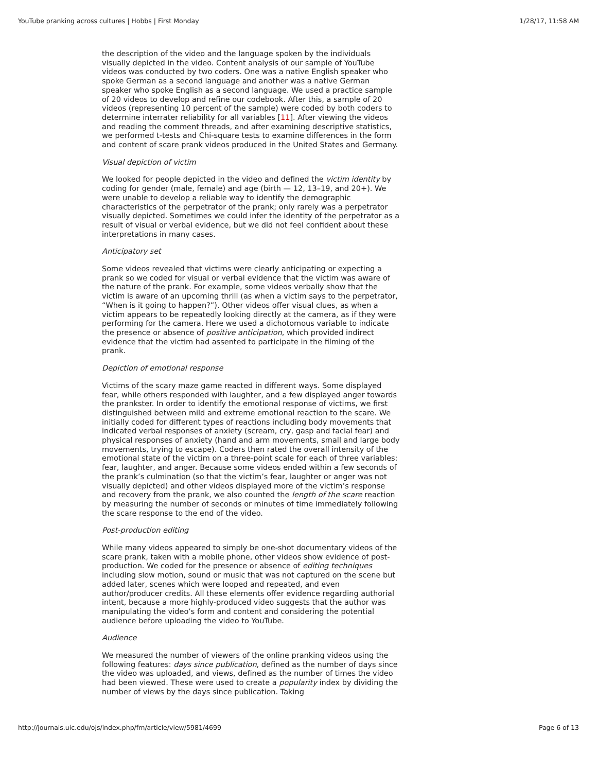YouTube pranking across cultures | Hobbs | First Monday 1/28/17, 11:58 AM
the description of the video and the language spoken by the individuals visually depicted in the video. Content analysis of our sample of YouTube videos was conducted by two coders. One was a native English speaker who spoke German as a second language and another was a native German speaker who spoke English as a second language. We used a practice sample of 20 videos to develop and refine our codebook. After this, a sample of 20 videos (representing 10 percent of the sample) were coded by both coders to determine interrater reliability for all variables [11]. After viewing the videos and reading the comment threads, and after examining descriptive statistics, we performed t-tests and Chi-square tests to examine differences in the form and content of scare prank videos produced in the United States and Germany.
Visual depiction of victim
We looked for people depicted in the video and defined the victim identity by coding for gender (male, female) and age (birth — 12, 13–19, and 20+). We were unable to develop a reliable way to identify the demographic characteristics of the perpetrator of the prank; only rarely was a perpetrator visually depicted. Sometimes we could infer the identity of the perpetrator as a result of visual or verbal evidence, but we did not feel confident about these interpretations in many cases.
Anticipatory set
Some videos revealed that victims were clearly anticipating or expecting a prank so we coded for visual or verbal evidence that the victim was aware of the nature of the prank. For example, some videos verbally show that the victim is aware of an upcoming thrill (as when a victim says to the perpetrator, “When is it going to happen?”). Other videos offer visual clues, as when a victim appears to be repeatedly looking directly at the camera, as if they were performing for the camera. Here we used a dichotomous variable to indicate the presence or absence of positive anticipation, which provided indirect evidence that the victim had assented to participate in the filming of the prank.
Depiction of emotional response
Victims of the scary maze game reacted in different ways. Some displayed fear, while others responded with laughter, and a few displayed anger towards the prankster. In order to identify the emotional response of victims, we first distinguished between mild and extreme emotional reaction to the scare. We initially coded for different types of reactions including body movements that indicated verbal responses of anxiety (scream, cry, gasp and facial fear) and physical responses of anxiety (hand and arm movements, small and large body movements, trying to escape). Coders then rated the overall intensity of the emotional state of the victim on a three-point scale for each of three variables: fear, laughter, and anger. Because some videos ended within a few seconds of the prank’s culmination (so that the victim’s fear, laughter or anger was not visually depicted) and other videos displayed more of the victim’s response and recovery from the prank, we also counted the length of the scare reaction by measuring the number of seconds or minutes of time immediately following the scare response to the end of the video.
Post-production editing
While many videos appeared to simply be one-shot documentary videos of the scare prank, taken with a mobile phone, other videos show evidence of post-production. We coded for the presence or absence of editing techniques including slow motion, sound or music that was not captured on the scene but added later, scenes which were looped and repeated, and even author/producer credits. All these elements offer evidence regarding authorial intent, because a more highly-produced video suggests that the author was manipulating the video’s form and content and considering the potential audience before uploading the video to YouTube.
Audience
We measured the number of viewers of the online pranking videos using the following features: days since publication, defined as the number of days since the video was uploaded, and views, defined as the number of times the video had been viewed. These were used to create a popularity index by dividing the number of views by the days since publication. Taking
http://journals.uic.edu/ojs/index.php/fm/article/view/5981/4699 Page 6 of 13